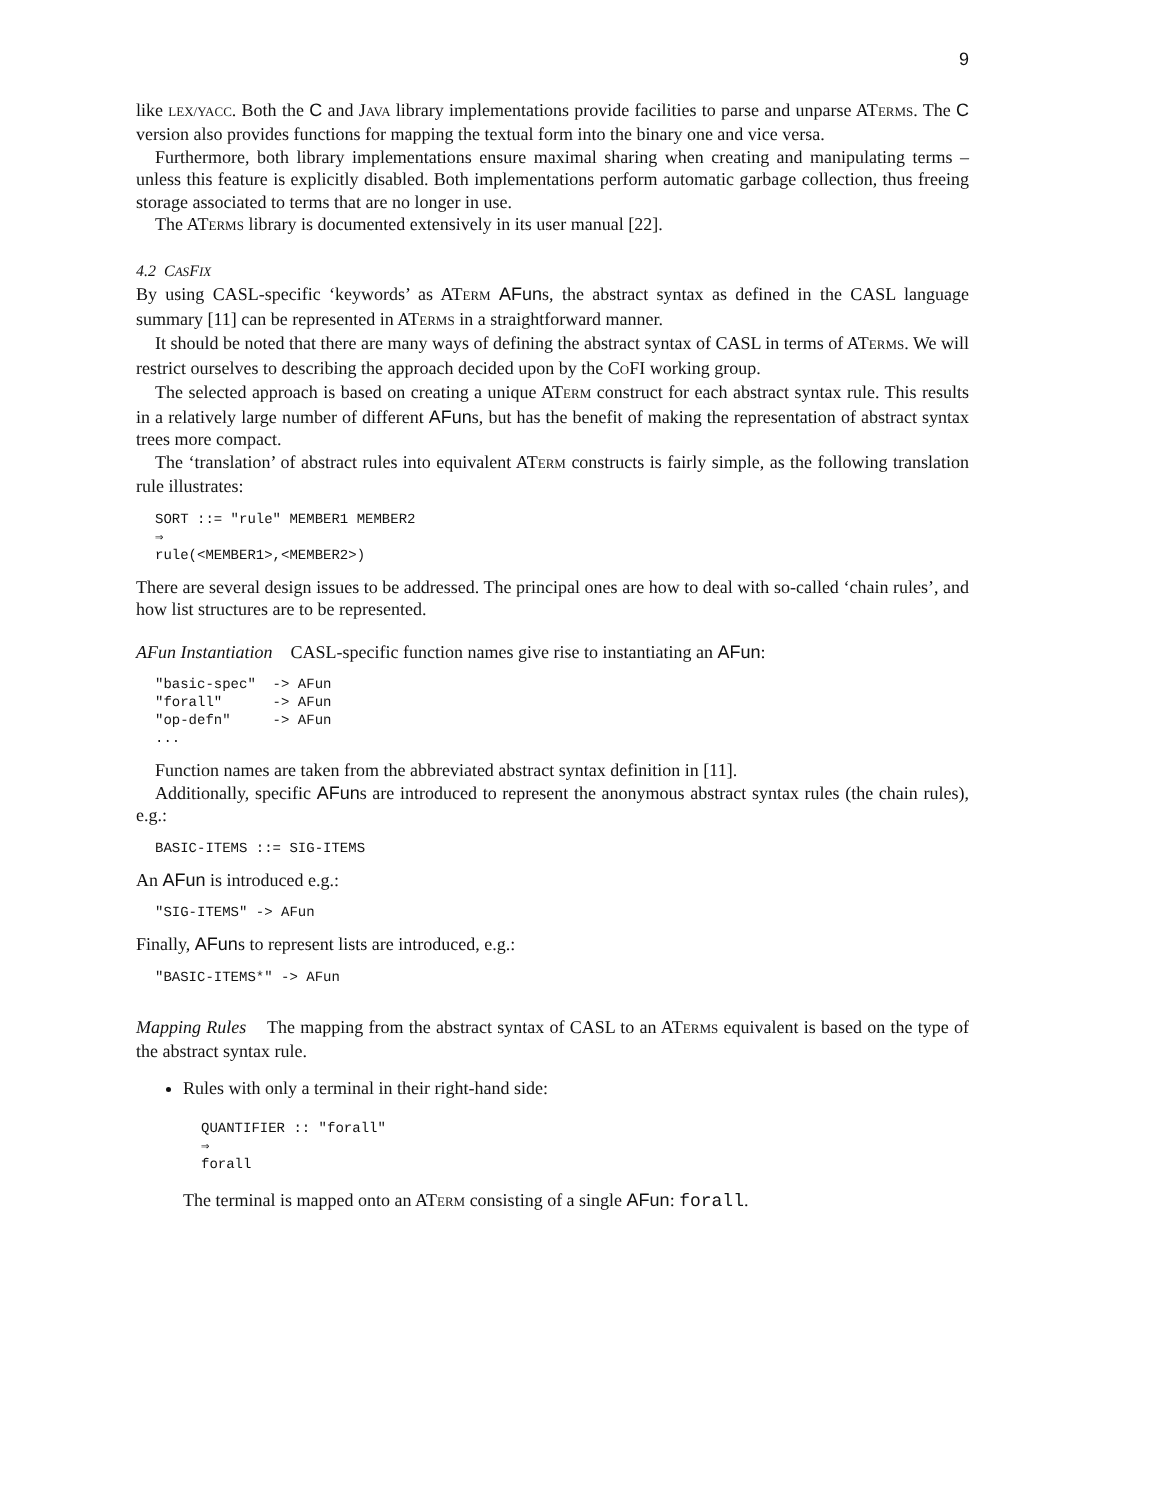9
like LEX/YACC. Both the C and JAVA library implementations provide facilities to parse and unparse ATERMS. The C version also provides functions for mapping the textual form into the binary one and vice versa.
Furthermore, both library implementations ensure maximal sharing when creating and manipulating terms – unless this feature is explicitly disabled. Both implementations perform automatic garbage collection, thus freeing storage associated to terms that are no longer in use.
The ATERMS library is documented extensively in its user manual [22].
4.2 CASFIX
By using CASL-specific ‘keywords’ as ATERM AFuns, the abstract syntax as defined in the CASL language summary [11] can be represented in ATERMS in a straightforward manner.
It should be noted that there are many ways of defining the abstract syntax of CASL in terms of ATERMS. We will restrict ourselves to describing the approach decided upon by the COFI working group.
The selected approach is based on creating a unique ATERM construct for each abstract syntax rule. This results in a relatively large number of different AFuns, but has the benefit of making the representation of abstract syntax trees more compact.
The ‘translation’ of abstract rules into equivalent ATERM constructs is fairly simple, as the following translation rule illustrates:
SORT ::= "rule" MEMBER1 MEMBER2
⇒
rule(<MEMBER1>,<MEMBER2>)
There are several design issues to be addressed. The principal ones are how to deal with so-called ‘chain rules’, and how list structures are to be represented.
AFun Instantiation CASL-specific function names give rise to instantiating an AFun:
"basic-spec"  -> AFun
"forall"      -> AFun
"op-defn"     -> AFun
...
Function names are taken from the abbreviated abstract syntax definition in [11].
Additionally, specific AFuns are introduced to represent the anonymous abstract syntax rules (the chain rules), e.g.:
BASIC-ITEMS ::= SIG-ITEMS
An AFun is introduced e.g.:
"SIG-ITEMS" -> AFun
Finally, AFuns to represent lists are introduced, e.g.:
"BASIC-ITEMS*" -> AFun
Mapping Rules The mapping from the abstract syntax of CASL to an ATERMS equivalent is based on the type of the abstract syntax rule.
Rules with only a terminal in their right-hand side:
QUANTIFIER :: "forall"
⇒
forall
The terminal is mapped onto an ATERM consisting of a single AFun: forall.